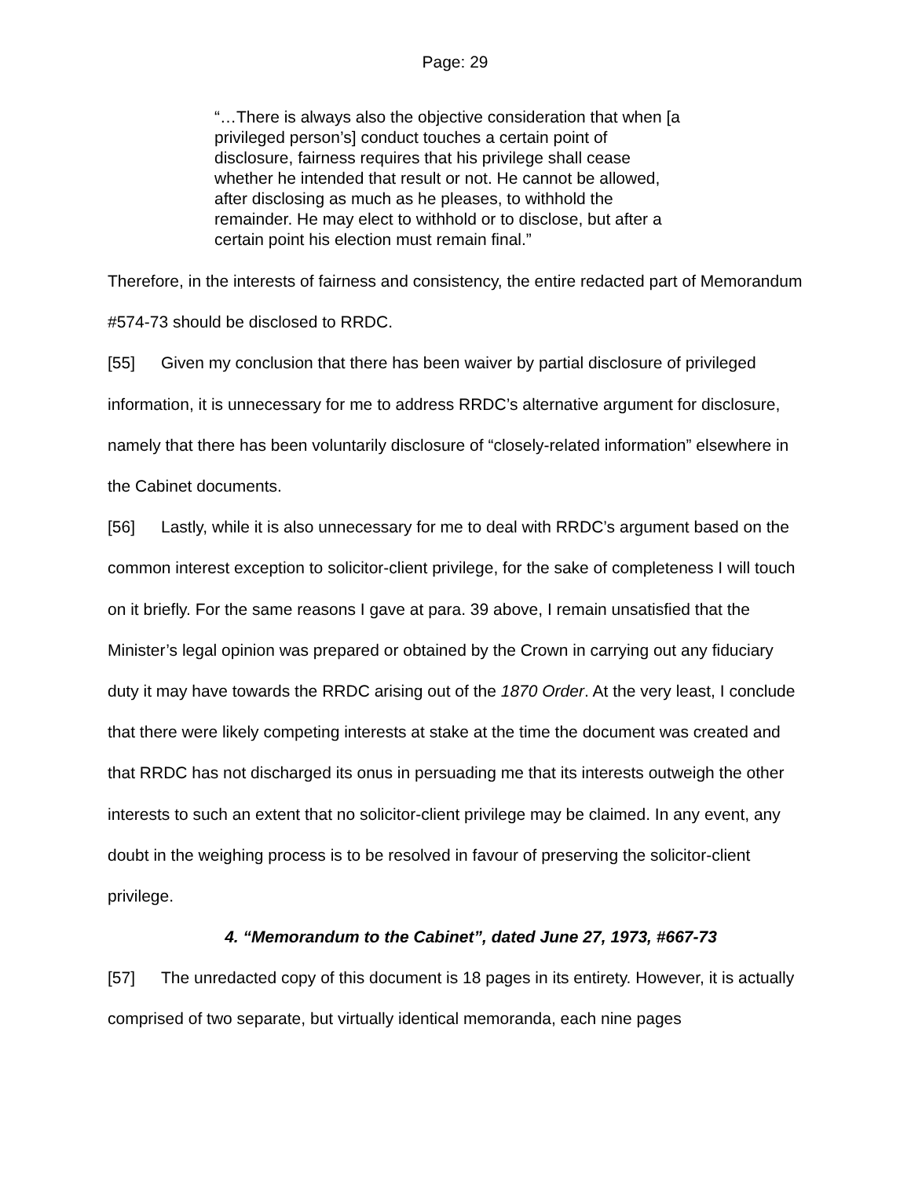Page: 29
“…There is always also the objective consideration that when [a privileged person’s] conduct touches a certain point of disclosure, fairness requires that his privilege shall cease whether he intended that result or not. He cannot be allowed, after disclosing as much as he pleases, to withhold the remainder. He may elect to withhold or to disclose, but after a certain point his election must remain final.”
Therefore, in the interests of fairness and consistency, the entire redacted part of Memorandum #574-73 should be disclosed to RRDC.
[55] Given my conclusion that there has been waiver by partial disclosure of privileged information, it is unnecessary for me to address RRDC’s alternative argument for disclosure, namely that there has been voluntarily disclosure of “closely-related information” elsewhere in the Cabinet documents.
[56] Lastly, while it is also unnecessary for me to deal with RRDC’s argument based on the common interest exception to solicitor-client privilege, for the sake of completeness I will touch on it briefly. For the same reasons I gave at para. 39 above, I remain unsatisfied that the Minister’s legal opinion was prepared or obtained by the Crown in carrying out any fiduciary duty it may have towards the RRDC arising out of the 1870 Order. At the very least, I conclude that there were likely competing interests at stake at the time the document was created and that RRDC has not discharged its onus in persuading me that its interests outweigh the other interests to such an extent that no solicitor-client privilege may be claimed. In any event, any doubt in the weighing process is to be resolved in favour of preserving the solicitor-client privilege.
4. “Memorandum to the Cabinet”, dated June 27, 1973, #667-73
[57] The unredacted copy of this document is 18 pages in its entirety. However, it is actually comprised of two separate, but virtually identical memoranda, each nine pages